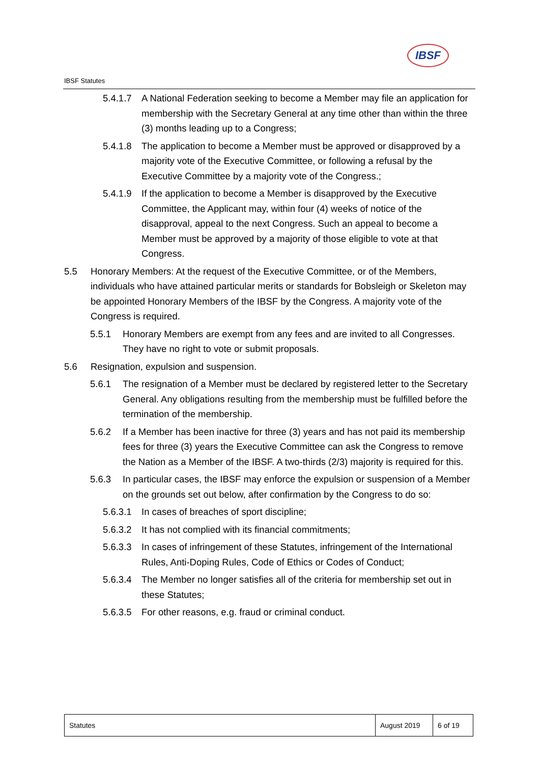IBSF Statutes
IBSF
5.4.1.7 A National Federation seeking to become a Member may file an application for membership with the Secretary General at any time other than within the three (3) months leading up to a Congress;
5.4.1.8 The application to become a Member must be approved or disapproved by a majority vote of the Executive Committee, or following a refusal by the Executive Committee by a majority vote of the Congress.;
5.4.1.9 If the application to become a Member is disapproved by the Executive Committee, the Applicant may, within four (4) weeks of notice of the disapproval, appeal to the next Congress. Such an appeal to become a Member must be approved by a majority of those eligible to vote at that Congress.
5.5 Honorary Members: At the request of the Executive Committee, or of the Members, individuals who have attained particular merits or standards for Bobsleigh or Skeleton may be appointed Honorary Members of the IBSF by the Congress. A majority vote of the Congress is required.
5.5.1 Honorary Members are exempt from any fees and are invited to all Congresses. They have no right to vote or submit proposals.
5.6 Resignation, expulsion and suspension.
5.6.1 The resignation of a Member must be declared by registered letter to the Secretary General. Any obligations resulting from the membership must be fulfilled before the termination of the membership.
5.6.2 If a Member has been inactive for three (3) years and has not paid its membership fees for three (3) years the Executive Committee can ask the Congress to remove the Nation as a Member of the IBSF. A two-thirds (2/3) majority is required for this.
5.6.3 In particular cases, the IBSF may enforce the expulsion or suspension of a Member on the grounds set out below, after confirmation by the Congress to do so:
5.6.3.1 In cases of breaches of sport discipline;
5.6.3.2 It has not complied with its financial commitments;
5.6.3.3 In cases of infringement of these Statutes, infringement of the International Rules, Anti-Doping Rules, Code of Ethics or Codes of Conduct;
5.6.3.4 The Member no longer satisfies all of the criteria for membership set out in these Statutes;
5.6.3.5 For other reasons, e.g. fraud or criminal conduct.
| Statutes | August 2019 | 6 of 19 |